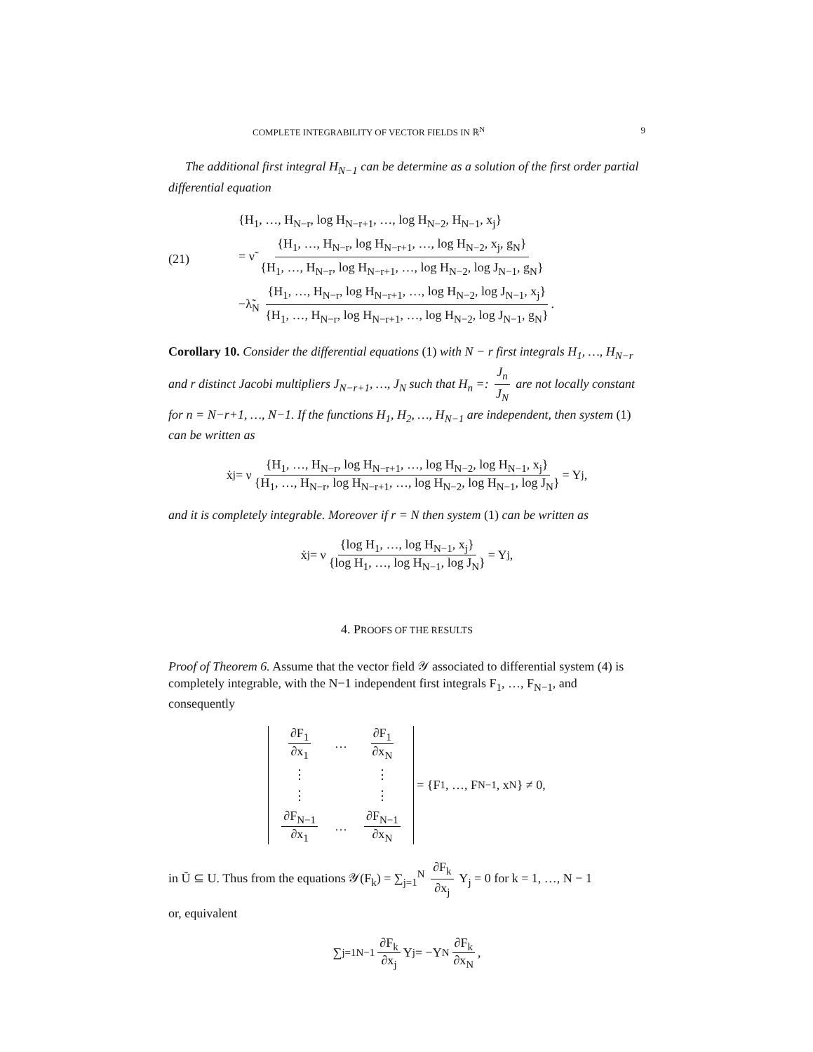COMPLETE INTEGRABILITY OF VECTOR FIELDS IN ℝ<sup>N</sup> 9
The additional first integral H<sub>N−1</sub> can be determine as a solution of the first order partial differential equation
(21)
{H<sub>1</sub>, …, H<sub>N−r</sub>, log H<sub>N−r+1</sub>, …, log H<sub>N−2</sub>, H<sub>N−1</sub>, x<sub>j</sub>}
= ν̃ {H<sub>1</sub>, …, H<sub>N−r</sub>, log H<sub>N−r+1</sub>, …, log H<sub>N−2</sub>, x<sub>j</sub>, g<sub>N</sub>} {H<sub>1</sub>, …, H<sub>N−r</sub>, log H<sub>N−r+1</sub>, …, log H<sub>N−2</sub>, log J<sub>N−1</sub>, g<sub>N</sub>}
−λ̃<sub>N</sub> {H<sub>1</sub>, …, H<sub>N−r</sub>, log H<sub>N−r+1</sub>, …, log H<sub>N−2</sub>, log J<sub>N−1</sub>, x<sub>j</sub>} {H<sub>1</sub>, …, H<sub>N−r</sub>, log H<sub>N−r+1</sub>, …, log H<sub>N−2</sub>, log J<sub>N−1</sub>, g<sub>N</sub>}.
Corollary 10. Consider the differential equations (1) with N − r first integrals H<sub>1</sub>, …, H<sub>N−r</sub> and r distinct Jacobi multipliers J<sub>N−r+1</sub>, …, J<sub>N</sub> such that H<sub>n</sub> =: J<sub>n</sub> J<sub>N</sub> are not locally constant for n = N−r+1, …, N−1. If the functions H<sub>1</sub>, H<sub>2</sub>, …, H<sub>N−1</sub> are independent, then system (1) can be written as
ẋ<sub>j</sub> = ν {H<sub>1</sub>, …, H<sub>N−r</sub>, log H<sub>N−r+1</sub>, …, log H<sub>N−2</sub>, log H<sub>N−1</sub>, x<sub>j</sub>} {H<sub>1</sub>, …, H<sub>N−r</sub>, log H<sub>N−r+1</sub>, …, log H<sub>N−2</sub>, log H<sub>N−1</sub>, log J<sub>N</sub>} = Y<sub>j</sub>,
and it is completely integrable. Moreover if r = N then system (1) can be written as
ẋ<sub>j</sub> = ν {log H<sub>1</sub>, …, log H<sub>N−1</sub>, x<sub>j</sub>} {log H<sub>1</sub>, …, log H<sub>N−1</sub>, log J<sub>N</sub>} = Y<sub>j</sub>,
4. PROOFS OF THE RESULTS
Proof of Theorem 6. Assume that the vector field 𝒴 associated to differential system (4) is completely integrable, with the N−1 independent first integrals F<sub>1</sub>, …, F<sub>N−1</sub>, and consequently
∂F<sub>1</sub> ∂x<sub>1</sub> … ∂F<sub>1</sub> ∂x<sub>N</sub> ⋮ ⋮ ⋮ ⋮ ∂F<sub>N−1</sub> ∂x<sub>1</sub> … ∂F<sub>N−1</sub> ∂x<sub>N</sub>
= {F<sub>1</sub>, …, F<sub>N−1</sub>, x<sub>N</sub>} ≠ 0,
in Ũ ⊆ U. Thus from the equations 𝒴(F<sub>k</sub>) = ∑<sub>j=1</sub><sup>N</sup> ∂F<sub>k</sub> ∂x<sub>j</sub> Y<sub>j</sub> = 0 for k = 1, …, N − 1
or, equivalent
∑<sub>j=1</sub><sup>N−1</sup> ∂F<sub>k</sub> ∂x<sub>j</sub> Y<sub>j</sub> = −Y<sub>N</sub> ∂F<sub>k</sub> ∂x<sub>N</sub>,